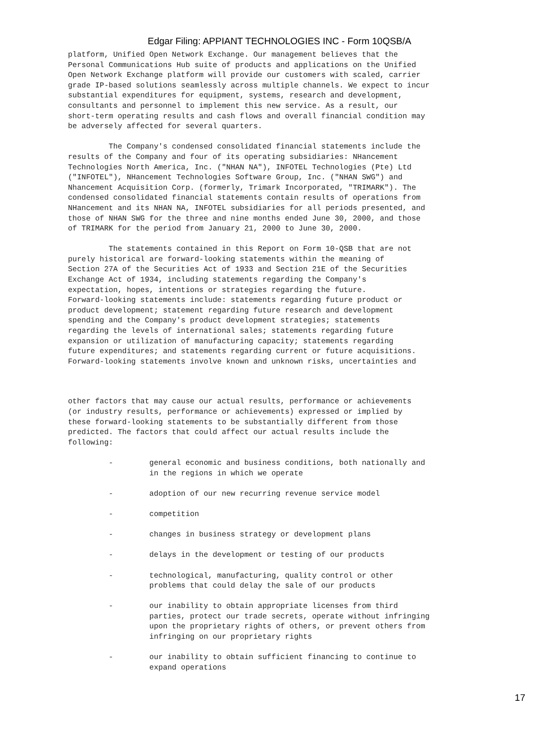Edgar Filing: APPIANT TECHNOLOGIES INC - Form 10QSB/A
platform, Unified Open Network Exchange. Our management believes that the
Personal Communications Hub suite of products and applications on the Unified
Open Network Exchange platform will provide our customers with scaled, carrier
grade IP-based solutions seamlessly across multiple channels. We expect to incur
substantial expenditures for equipment, systems, research and development,
consultants and personnel to implement this new service. As a result, our
short-term operating results and cash flows and overall financial condition may
be adversely affected for several quarters.

         The Company's condensed consolidated financial statements include the
results of the Company and four of its operating subsidiaries: NHancement
Technologies North America, Inc. ("NHAN NA"), INFOTEL Technologies (Pte) Ltd
("INFOTEL"), NHancement Technologies Software Group, Inc. ("NHAN SWG") and
Nhancement Acquisition Corp. (formerly, Trimark Incorporated, "TRIMARK"). The
condensed consolidated financial statements contain results of operations from
NHancement and its NHAN NA, INFOTEL subsidiaries for all periods presented, and
those of NHAN SWG for the three and nine months ended June 30, 2000, and those
of TRIMARK for the period from January 21, 2000 to June 30, 2000.

         The statements contained in this Report on Form 10-QSB that are not
purely historical are forward-looking statements within the meaning of
Section 27A of the Securities Act of 1933 and Section 21E of the Securities
Exchange Act of 1934, including statements regarding the Company's
expectation, hopes, intentions or strategies regarding the future.
Forward-looking statements include: statements regarding future product or
product development; statement regarding future research and development
spending and the Company's product development strategies; statements
regarding the levels of international sales; statements regarding future
expansion or utilization of manufacturing capacity; statements regarding
future expenditures; and statements regarding current or future acquisitions.
Forward-looking statements involve known and unknown risks, uncertainties and
other factors that may cause our actual results, performance or achievements
(or industry results, performance or achievements) expressed or implied by
these forward-looking statements to be substantially different from those
predicted. The factors that could affect our actual results include the
following:

         -        general economic and business conditions, both nationally and
                  in the regions in which we operate

         -        adoption of our new recurring revenue service model

         -        competition

         -        changes in business strategy or development plans

         -        delays in the development or testing of our products

         -        technological, manufacturing, quality control or other
                  problems that could delay the sale of our products

         -        our inability to obtain appropriate licenses from third
                  parties, protect our trade secrets, operate without infringing
                  upon the proprietary rights of others, or prevent others from
                  infringing on our proprietary rights

         -        our inability to obtain sufficient financing to continue to
                  expand operations
17